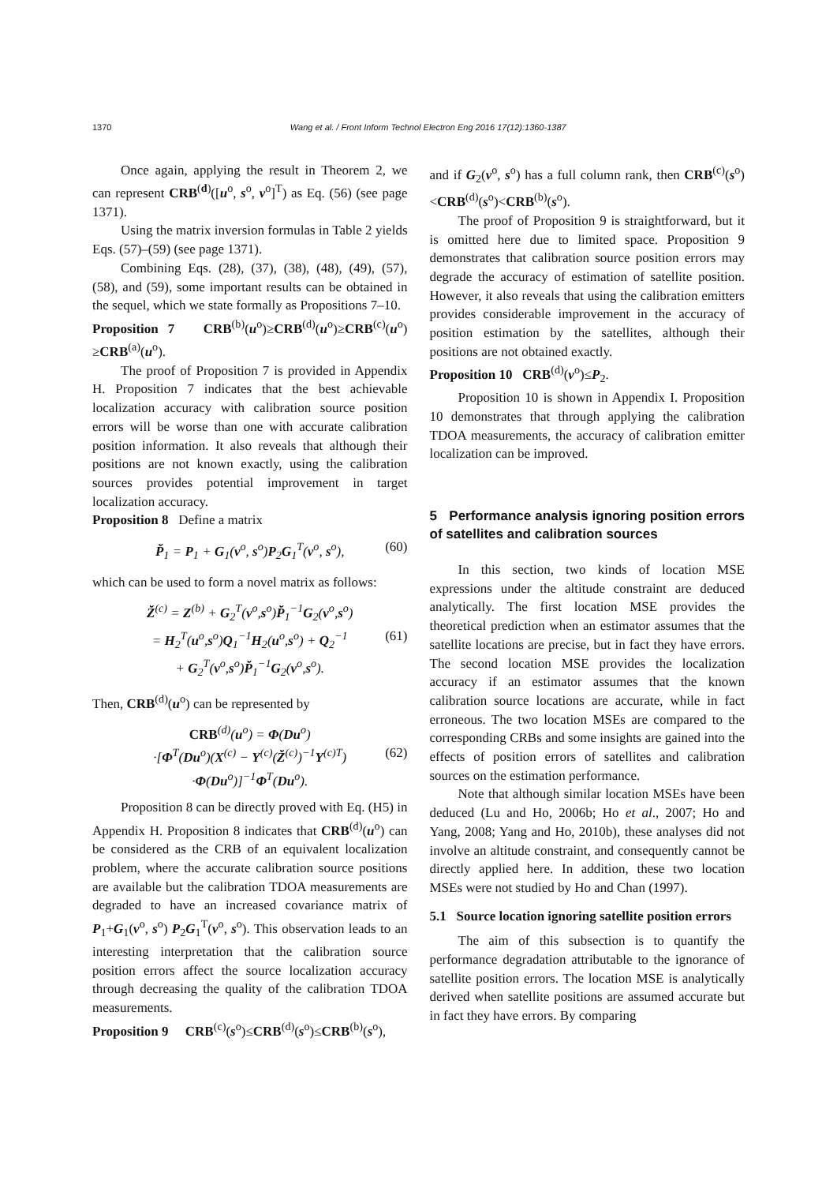1370 Wang et al. / Front Inform Technol Electron Eng 2016 17(12):1360-1387
Once again, applying the result in Theorem 2, we can represent CRB<sup>(d)</sup>([u<sup>o</sup>, s<sup>o</sup>, v<sup>o</sup>]<sup>T</sup>) as Eq. (56) (see page 1371).
Using the matrix inversion formulas in Table 2 yields Eqs. (57)–(59) (see page 1371).
Combining Eqs. (28), (37), (38), (48), (49), (57), (58), and (59), some important results can be obtained in the sequel, which we state formally as Propositions 7–10.
Proposition 7 CRB<sup>(b)</sup>(u<sup>o</sup>)≥CRB<sup>(d)</sup>(u<sup>o</sup>)≥CRB<sup>(c)</sup>(u<sup>o</sup>) ≥CRB<sup>(a)</sup>(u<sup>o</sup>).
The proof of Proposition 7 is provided in Appendix H. Proposition 7 indicates that the best achievable localization accuracy with calibration source position errors will be worse than one with accurate calibration position information. It also reveals that although their positions are not known exactly, using the calibration sources provides potential improvement in target localization accuracy.
Proposition 8 Define a matrix
P̆<sub>1</sub> = P<sub>1</sub> + G<sub>1</sub>(v<sup>o</sup>, s<sup>o</sup>)P<sub>2</sub>G<sub>1</sub><sup>T</sup>(v<sup>o</sup>, s<sup>o</sup>), (60)
which can be used to form a novel matrix as follows:
Z̆<sup>(c)</sup> = Z<sup>(b)</sup> + G<sub>2</sub><sup>T</sup>(v<sup>o</sup>,s<sup>o</sup>)P̆<sub>1</sub><sup>−1</sup>G<sub>2</sub>(v<sup>o</sup>,s<sup>o</sup>)
= H<sub>2</sub><sup>T</sup>(u<sup>o</sup>,s<sup>o</sup>)Q<sub>1</sub><sup>−1</sup>H<sub>2</sub>(u<sup>o</sup>,s<sup>o</sup>) + Q<sub>2</sub><sup>−1</sup> (61)
+ G<sub>2</sub><sup>T</sup>(v<sup>o</sup>,s<sup>o</sup>)P̆<sub>1</sub><sup>−1</sup>G<sub>2</sub>(v<sup>o</sup>,s<sup>o</sup>).
Then, CRB<sup>(d)</sup>(u<sup>o</sup>) can be represented by
CRB<sup>(d)</sup>(u<sup>o</sup>) = Φ(Du<sup>o</sup>)
·[Φ<sup>T</sup>(Du<sup>o</sup>)(X<sup>(c)</sup> − Y<sup>(c)</sup>(Z̆<sup>(c)</sup>)<sup>−1</sup>Y<sup>(c)T</sup>) (62)
·Φ(Du<sup>o</sup>)]<sup>−1</sup>Φ<sup>T</sup>(Du<sup>o</sup>).
Proposition 8 can be directly proved with Eq. (H5) in Appendix H. Proposition 8 indicates that CRB<sup>(d)</sup>(u<sup>o</sup>) can be considered as the CRB of an equivalent localization problem, where the accurate calibration source positions are available but the calibration TDOA measurements are degraded to have an increased covariance matrix of P<sub>1</sub>+G<sub>1</sub>(v<sup>o</sup>, s<sup>o</sup>) P<sub>2</sub>G<sub>1</sub><sup>T</sup>(v<sup>o</sup>, s<sup>o</sup>). This observation leads to an interesting interpretation that the calibration source position errors affect the source localization accuracy through decreasing the quality of the calibration TDOA measurements.
Proposition 9 CRB<sup>(c)</sup>(s<sup>o</sup>)≤CRB<sup>(d)</sup>(s<sup>o</sup>)≤CRB<sup>(b)</sup>(s<sup>o</sup>),
and if G<sub>2</sub>(v<sup>o</sup>, s<sup>o</sup>) has a full column rank, then CRB<sup>(c)</sup>(s<sup>o</sup>)<CRB<sup>(d)</sup>(s<sup>o</sup>)<CRB<sup>(b)</sup>(s<sup>o</sup>).
The proof of Proposition 9 is straightforward, but it is omitted here due to limited space. Proposition 9 demonstrates that calibration source position errors may degrade the accuracy of estimation of satellite position. However, it also reveals that using the calibration emitters provides considerable improvement in the accuracy of position estimation by the satellites, although their positions are not obtained exactly.
Proposition 10 CRB<sup>(d)</sup>(v<sup>o</sup>)≤P<sub>2</sub>.
Proposition 10 is shown in Appendix I. Proposition 10 demonstrates that through applying the calibration TDOA measurements, the accuracy of calibration emitter localization can be improved.
5 Performance analysis ignoring position errors of satellites and calibration sources
In this section, two kinds of location MSE expressions under the altitude constraint are deduced analytically. The first location MSE provides the theoretical prediction when an estimator assumes that the satellite locations are precise, but in fact they have errors. The second location MSE provides the localization accuracy if an estimator assumes that the known calibration source locations are accurate, while in fact erroneous. The two location MSEs are compared to the corresponding CRBs and some insights are gained into the effects of position errors of satellites and calibration sources on the estimation performance.
Note that although similar location MSEs have been deduced (Lu and Ho, 2006b; Ho et al., 2007; Ho and Yang, 2008; Yang and Ho, 2010b), these analyses did not involve an altitude constraint, and consequently cannot be directly applied here. In addition, these two location MSEs were not studied by Ho and Chan (1997).
5.1 Source location ignoring satellite position errors
The aim of this subsection is to quantify the performance degradation attributable to the ignorance of satellite position errors. The location MSE is analytically derived when satellite positions are assumed accurate but in fact they have errors. By comparing